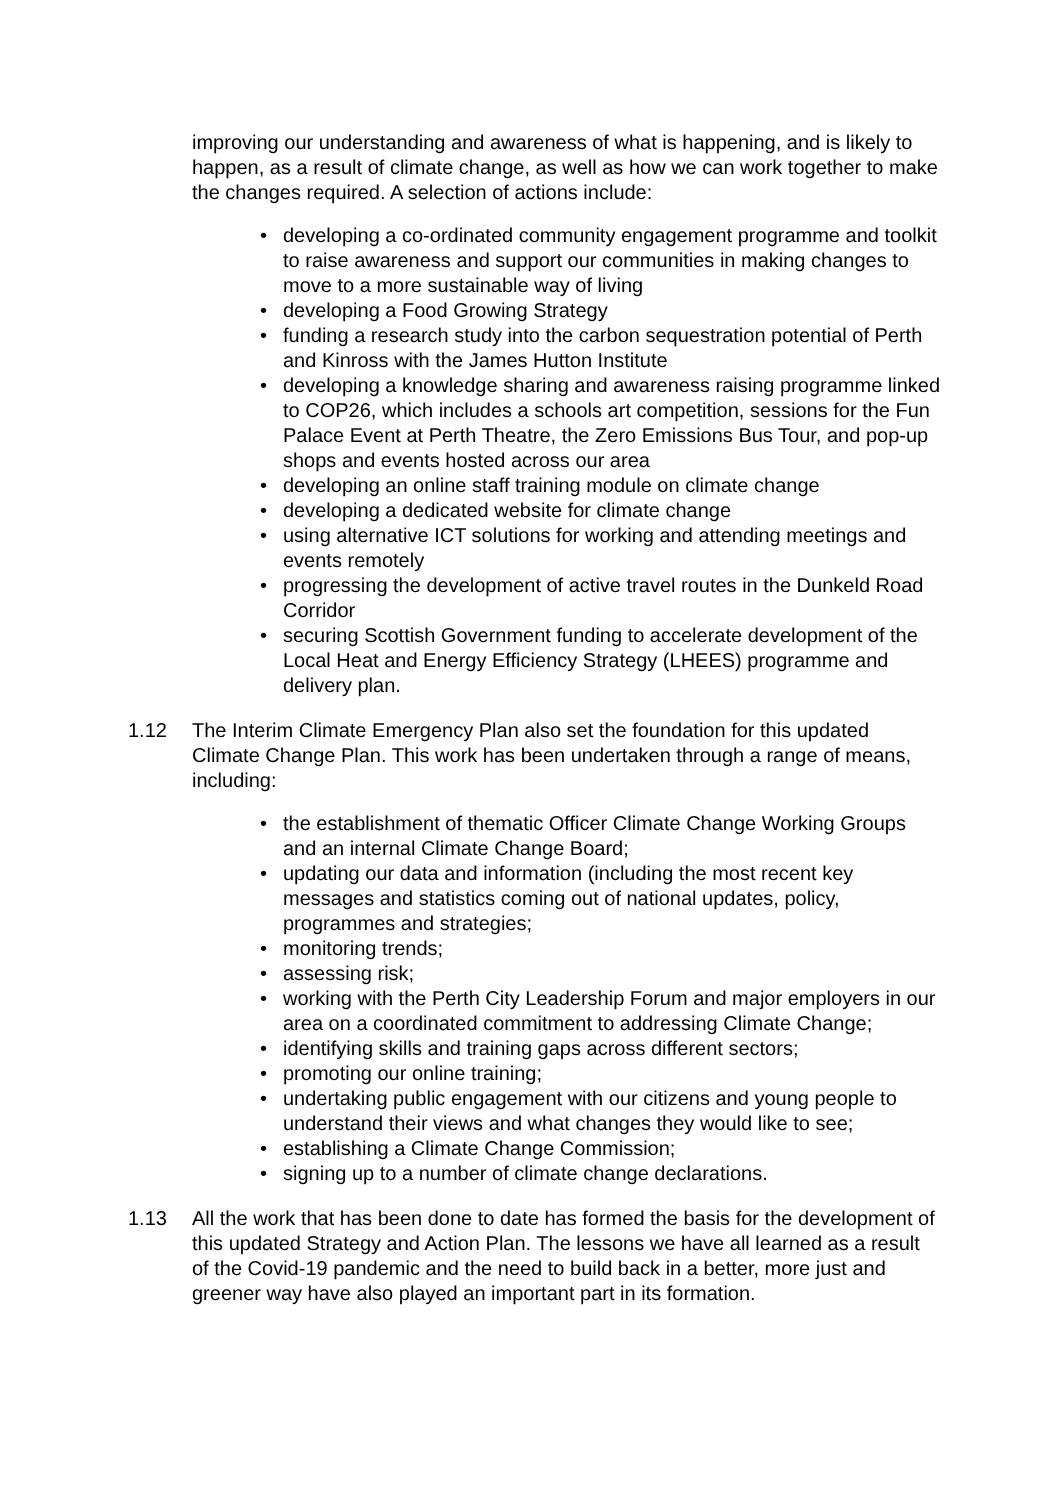improving our understanding and awareness of what is happening, and is likely to happen, as a result of climate change, as well as how we can work together to make the changes required. A selection of actions include:
• developing a co-ordinated community engagement programme and toolkit to raise awareness and support our communities in making changes to move to a more sustainable way of living
• developing a Food Growing Strategy
• funding a research study into the carbon sequestration potential of Perth and Kinross with the James Hutton Institute
• developing a knowledge sharing and awareness raising programme linked to COP26, which includes a schools art competition, sessions for the Fun Palace Event at Perth Theatre, the Zero Emissions Bus Tour, and pop-up shops and events hosted across our area
• developing an online staff training module on climate change
• developing a dedicated website for climate change
• using alternative ICT solutions for working and attending meetings and events remotely
• progressing the development of active travel routes in the Dunkeld Road Corridor
• securing Scottish Government funding to accelerate development of the Local Heat and Energy Efficiency Strategy (LHEES) programme and delivery plan.
1.12 The Interim Climate Emergency Plan also set the foundation for this updated Climate Change Plan. This work has been undertaken through a range of means, including:
• the establishment of thematic Officer Climate Change Working Groups and an internal Climate Change Board;
• updating our data and information (including the most recent key messages and statistics coming out of national updates, policy, programmes and strategies;
• monitoring trends;
• assessing risk;
• working with the Perth City Leadership Forum and major employers in our area on a coordinated commitment to addressing Climate Change;
• identifying skills and training gaps across different sectors;
• promoting our online training;
• undertaking public engagement with our citizens and young people to understand their views and what changes they would like to see;
• establishing a Climate Change Commission;
• signing up to a number of climate change declarations.
1.13 All the work that has been done to date has formed the basis for the development of this updated Strategy and Action Plan. The lessons we have all learned as a result of the Covid-19 pandemic and the need to build back in a better, more just and greener way have also played an important part in its formation.